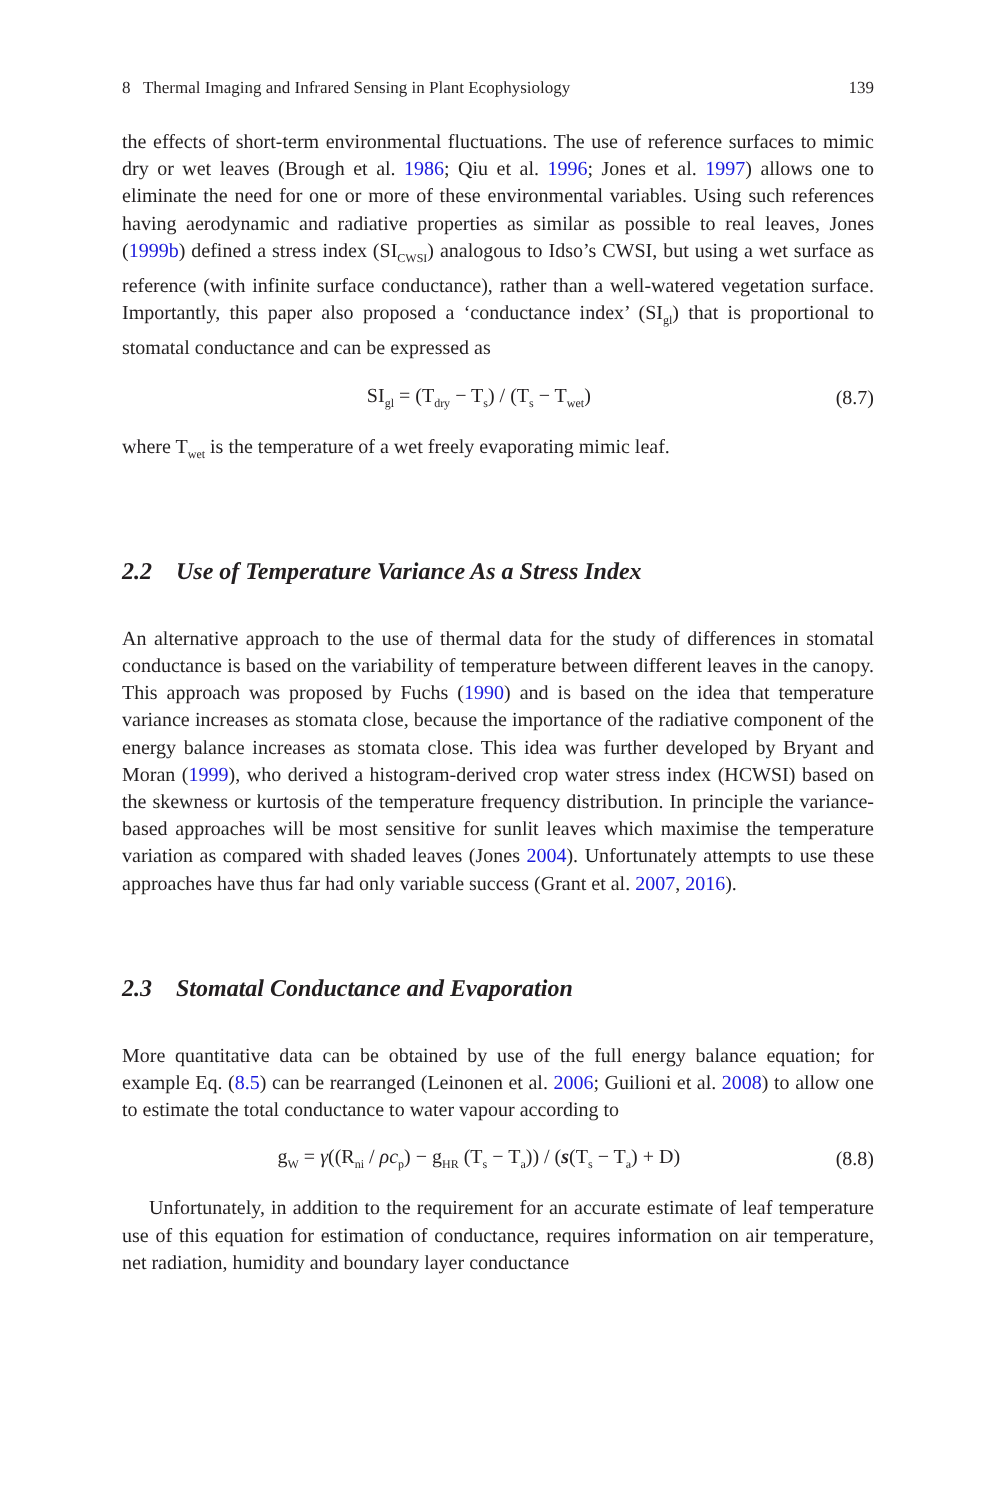8 Thermal Imaging and Infrared Sensing in Plant Ecophysiology 139
the effects of short-term environmental fluctuations. The use of reference surfaces to mimic dry or wet leaves (Brough et al. 1986; Qiu et al. 1996; Jones et al. 1997) allows one to eliminate the need for one or more of these environmental variables. Using such references having aerodynamic and radiative properties as similar as possible to real leaves, Jones (1999b) defined a stress index (SI<sub>CWSI</sub>) analogous to Idso’s CWSI, but using a wet surface as reference (with infinite surface conductance), rather than a well-watered vegetation surface. Importantly, this paper also proposed a ‘conductance index’ (SI<sub>gl</sub>) that is proportional to stomatal conductance and can be expressed as
SI<sub>gl</sub> = (T<sub>dry</sub> − T<sub>s</sub>) / (T<sub>s</sub> − T<sub>wet</sub>) (8.7)
where T<sub>wet</sub> is the temperature of a wet freely evaporating mimic leaf.
2.2 Use of Temperature Variance As a Stress Index
An alternative approach to the use of thermal data for the study of differences in stomatal conductance is based on the variability of temperature between different leaves in the canopy. This approach was proposed by Fuchs (1990) and is based on the idea that temperature variance increases as stomata close, because the importance of the radiative component of the energy balance increases as stomata close. This idea was further developed by Bryant and Moran (1999), who derived a histogram-derived crop water stress index (HCWSI) based on the skewness or kurtosis of the temperature frequency distribution. In principle the variance-based approaches will be most sensitive for sunlit leaves which maximise the temperature variation as compared with shaded leaves (Jones 2004). Unfortunately attempts to use these approaches have thus far had only variable success (Grant et al. 2007, 2016).
2.3 Stomatal Conductance and Evaporation
More quantitative data can be obtained by use of the full energy balance equation; for example Eq. (8.5) can be rearranged (Leinonen et al. 2006; Guilioni et al. 2008) to allow one to estimate the total conductance to water vapour according to
g<sub>W</sub> = γ((R<sub>ni</sub> / ρc<sub>p</sub>) − g<sub>HR</sub> (T<sub>s</sub> − T<sub>a</sub>)) / (s(T<sub>s</sub> − T<sub>a</sub>) + D) (8.8)
Unfortunately, in addition to the requirement for an accurate estimate of leaf temperature use of this equation for estimation of conductance, requires information on air temperature, net radiation, humidity and boundary layer conductance